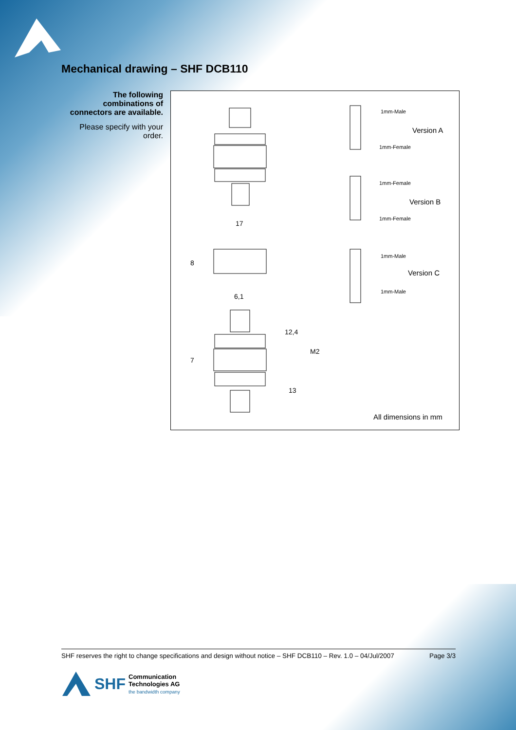Mechanical drawing – SHF DCB110
The following combinations of connectors are available.
Please specify with your order.
17
6,1
1mm-Male
Version A
1mm-Female
1mm-Female
Version B
1mm-Female
1mm-Male
Version C
1mm-Male
8
7
12,4
M2
13
All dimensions in mm
SHF reserves the right to change specifications and design without notice – SHF DCB110 – Rev. 1.0 – 04/Jul/2007 Page 3/3
SHF Communication
Technologies AG
the bandwidth company